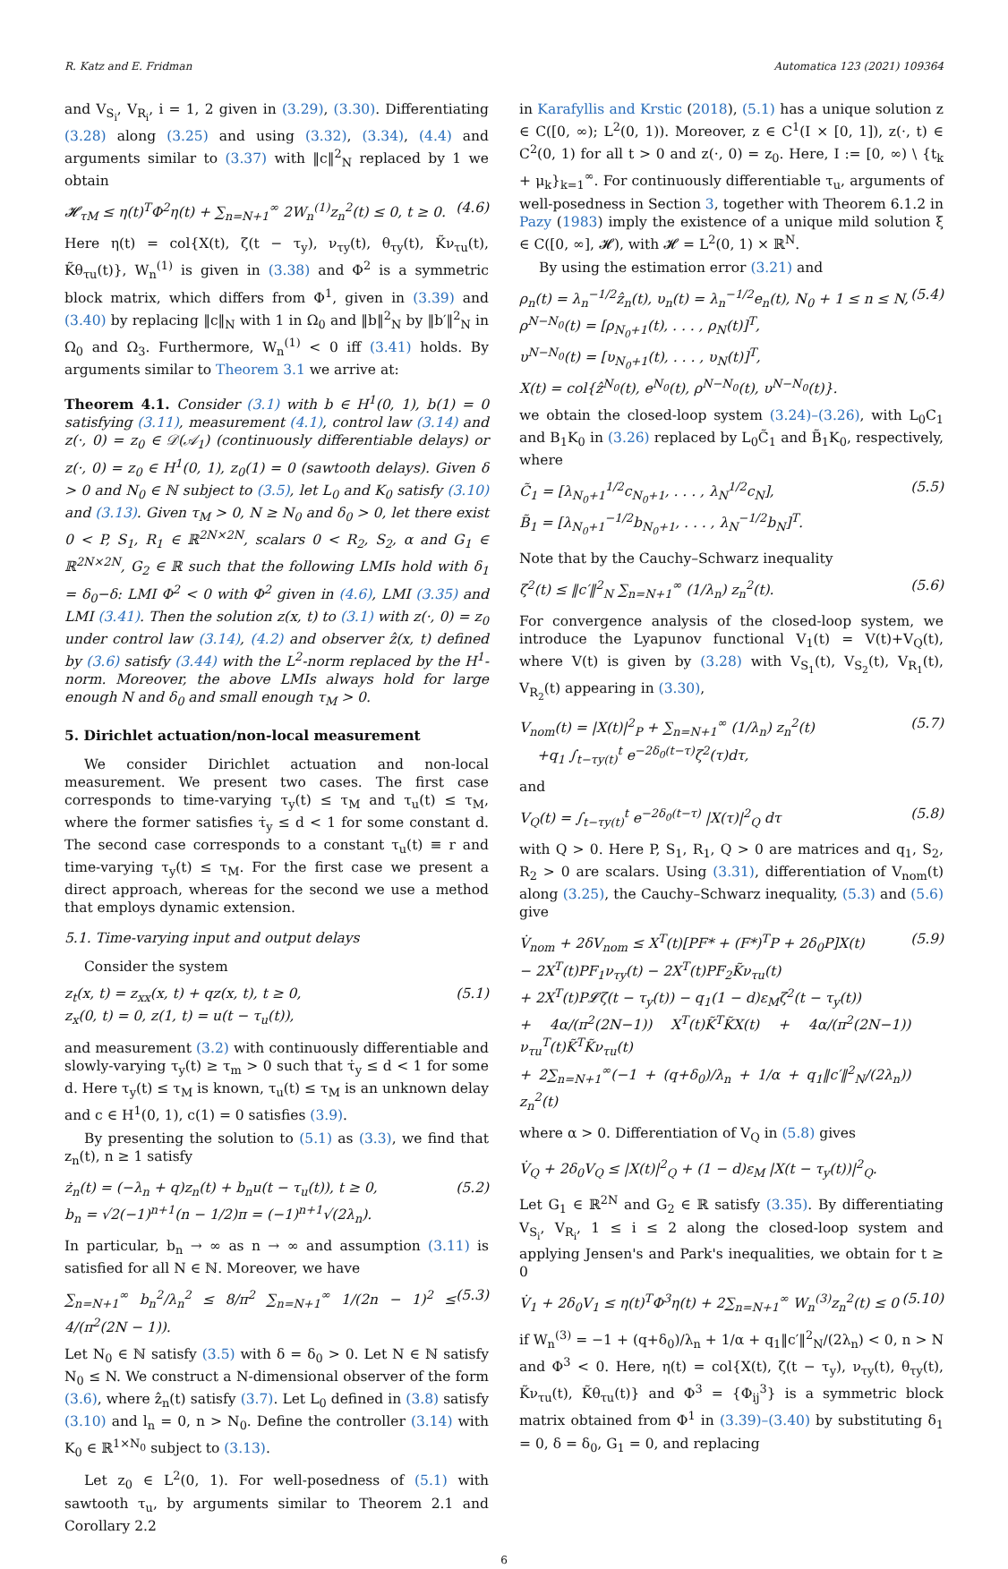R. Katz and E. Fridman Automatica 123 (2021) 109364
and V<sub>S<sub>i</sub></sub>, V<sub>R<sub>i</sub></sub>, i = 1, 2 given in (3.29), (3.30). Differentiating (3.28) along (3.25) and using (3.32), (3.34), (4.4) and arguments similar to (3.37) with ‖c‖<sup>2</sup><sub>N</sub> replaced by 1 we obtain
𝓗<sub>τM</sub> ≤ η(t)<sup>T</sup>Φ<sup>2</sup>η(t) + ∑<sub>n=N+1</sub><sup>∞</sup> 2W<sub>n</sub><sup>(1)</sup>z<sub>n</sub><sup>2</sup>(t) ≤ 0, t ≥ 0. (4.6)
Here η(t) = col{X(t), ζ(t − τ<sub>y</sub>), ν<sub>τy</sub>(t), θ<sub>τy</sub>(t), K̃ν<sub>τu</sub>(t), K̃θ<sub>τu</sub>(t)}, W<sub>n</sub><sup>(1)</sup> is given in (3.38) and Φ<sup>2</sup> is a symmetric block matrix, which differs from Φ<sup>1</sup>, given in (3.39) and (3.40) by replacing ‖c‖<sub>N</sub> with 1 in Ω<sub>0</sub> and ‖b‖<sup>2</sup><sub>N</sub> by ‖b′‖<sup>2</sup><sub>N</sub> in Ω<sub>0</sub> and Ω<sub>3</sub>. Furthermore, W<sub>n</sub><sup>(1)</sup> < 0 iff (3.41) holds. By arguments similar to Theorem 3.1 we arrive at:
Theorem 4.1. Consider (3.1) with b ∈ H<sup>1</sup>(0, 1), b(1) = 0 satisfying (3.11), measurement (4.1), control law (3.14) and z(·, 0) = z<sub>0</sub> ∈ 𝒟(𝒜<sub>1</sub>) (continuously differentiable delays) or z(·, 0) = z<sub>0</sub> ∈ H<sup>1</sup>(0, 1), z<sub>0</sub>(1) = 0 (sawtooth delays). Given δ > 0 and N<sub>0</sub> ∈ ℕ subject to (3.5), let L<sub>0</sub> and K<sub>0</sub> satisfy (3.10) and (3.13). Given τ<sub>M</sub> > 0, N ≥ N<sub>0</sub> and δ<sub>0</sub> > 0, let there exist 0 < P, S<sub>1</sub>, R<sub>1</sub> ∈ ℝ<sup>2N×2N</sup>, scalars 0 < R<sub>2</sub>, S<sub>2</sub>, α and G<sub>1</sub> ∈ ℝ<sup>2N×2N</sup>, G<sub>2</sub> ∈ ℝ such that the following LMIs hold with δ<sub>1</sub> = δ<sub>0</sub>−δ: LMI Φ<sup>2</sup> < 0 with Φ<sup>2</sup> given in (4.6), LMI (3.35) and LMI (3.41). Then the solution z(x, t) to (3.1) with z(·, 0) = z<sub>0</sub> under control law (3.14), (4.2) and observer ẑ(x, t) defined by (3.6) satisfy (3.44) with the L<sup>2</sup>-norm replaced by the H<sup>1</sup>-norm. Moreover, the above LMIs always hold for large enough N and δ<sub>0</sub> and small enough τ<sub>M</sub> > 0.
5. Dirichlet actuation/non-local measurement
We consider Dirichlet actuation and non-local measurement. We present two cases. The first case corresponds to time-varying τ<sub>y</sub>(t) ≤ τ<sub>M</sub> and τ<sub>u</sub>(t) ≤ τ<sub>M</sub>, where the former satisfies τ̇<sub>y</sub> ≤ d < 1 for some constant d. The second case corresponds to a constant τ<sub>u</sub>(t) ≡ r and time-varying τ<sub>y</sub>(t) ≤ τ<sub>M</sub>. For the first case we present a direct approach, whereas for the second we use a method that employs dynamic extension.
5.1. Time-varying input and output delays
Consider the system
z<sub>t</sub>(x, t) = z<sub>xx</sub>(x, t) + qz(x, t), t ≥ 0,
z<sub>x</sub>(0, t) = 0, z(1, t) = u(t − τ<sub>u</sub>(t)), (5.1)
and measurement (3.2) with continuously differentiable and slowly-varying τ<sub>y</sub>(t) ≥ τ<sub>m</sub> > 0 such that τ̇<sub>y</sub> ≤ d < 1 for some d. Here τ<sub>y</sub>(t) ≤ τ<sub>M</sub> is known, τ<sub>u</sub>(t) ≤ τ<sub>M</sub> is an unknown delay and c ∈ H<sup>1</sup>(0, 1), c(1) = 0 satisfies (3.9).
By presenting the solution to (5.1) as (3.3), we find that z<sub>n</sub>(t), n ≥ 1 satisfy
ż<sub>n</sub>(t) = (−λ<sub>n</sub> + q)z<sub>n</sub>(t) + b<sub>n</sub>u(t − τ<sub>u</sub>(t)), t ≥ 0,
b<sub>n</sub> = √2(−1)<sup>n+1</sup>(n − 1/2)π = (−1)<sup>n+1</sup>√(2λ<sub>n</sub>). (5.2)
In particular, b<sub>n</sub> → ∞ as n → ∞ and assumption (3.11) is satisfied for all N ∈ ℕ. Moreover, we have
∑<sub>n=N+1</sub><sup>∞</sup> b<sub>n</sub><sup>2</sup>/λ<sub>n</sub><sup>2</sup> ≤ 8/π<sup>2</sup> ∑<sub>n=N+1</sub><sup>∞</sup> 1/(2n − 1)<sup>2</sup> ≤ 4/(π<sup>2</sup>(2N − 1)). (5.3)
Let N<sub>0</sub> ∈ ℕ satisfy (3.5) with δ = δ<sub>0</sub> > 0. Let N ∈ ℕ satisfy N<sub>0</sub> ≤ N. We construct a N-dimensional observer of the form (3.6), where ẑ<sub>n</sub>(t) satisfy (3.7). Let L<sub>0</sub> defined in (3.8) satisfy (3.10) and l<sub>n</sub> = 0, n > N<sub>0</sub>. Define the controller (3.14) with K<sub>0</sub> ∈ ℝ<sup>1×N<sub>0</sub></sup> subject to (3.13).
Let z<sub>0</sub> ∈ L<sup>2</sup>(0, 1). For well-posedness of (5.1) with sawtooth τ<sub>u</sub>, by arguments similar to Theorem 2.1 and Corollary 2.2
in Karafyllis and Krstic (2018), (5.1) has a unique solution z ∈ C([0, ∞); L<sup>2</sup>(0, 1)). Moreover, z ∈ C<sup>1</sup>(I × [0, 1]), z(·, t) ∈ C<sup>2</sup>(0, 1) for all t > 0 and z(·, 0) = z<sub>0</sub>. Here, I := [0, ∞) \ {t<sub>k</sub> + μ<sub>k</sub>}<sub>k=1</sub><sup>∞</sup>. For continuously differentiable τ<sub>u</sub>, arguments of well-posedness in Section 3, together with Theorem 6.1.2 in Pazy (1983) imply the existence of a unique mild solution ξ ∈ C([0, ∞], 𝓗), with 𝓗 = L<sup>2</sup>(0, 1) × ℝ<sup>N</sup>.
By using the estimation error (3.21) and
ρ<sub>n</sub>(t) = λ<sub>n</sub><sup>−1/2</sup>ẑ<sub>n</sub>(t), υ<sub>n</sub>(t) = λ<sub>n</sub><sup>−1/2</sup>e<sub>n</sub>(t), N<sub>0</sub> + 1 ≤ n ≤ N,
ρ<sup>N−N<sub>0</sub></sup>(t) = [ρ<sub>N<sub>0</sub>+1</sub>(t), . . . , ρ<sub>N</sub>(t)]<sup>T</sup>,
υ<sup>N−N<sub>0</sub></sup>(t) = [υ<sub>N<sub>0</sub>+1</sub>(t), . . . , υ<sub>N</sub>(t)]<sup>T</sup>,
X(t) = col{ẑ<sup>N<sub>0</sub></sup>(t), e<sup>N<sub>0</sub></sup>(t), ρ<sup>N−N<sub>0</sub></sup>(t), υ<sup>N−N<sub>0</sub></sup>(t)}. (5.4)
we obtain the closed-loop system (3.24)–(3.26), with L<sub>0</sub>C<sub>1</sub> and B<sub>1</sub>K<sub>0</sub> in (3.26) replaced by L<sub>0</sub>C̃<sub>1</sub> and B̃<sub>1</sub>K<sub>0</sub>, respectively, where
C̃<sub>1</sub> = [λ<sub>N<sub>0</sub>+1</sub><sup>1/2</sup>c<sub>N<sub>0</sub>+1</sub>, . . . , λ<sub>N</sub><sup>1/2</sup>c<sub>N</sub>],
B̃<sub>1</sub> = [λ<sub>N<sub>0</sub>+1</sub><sup>−1/2</sup>b<sub>N<sub>0</sub>+1</sub>, . . . , λ<sub>N</sub><sup>−1/2</sup>b<sub>N</sub>]<sup>T</sup>. (5.5)
Note that by the Cauchy–Schwarz inequality
ζ<sup>2</sup>(t) ≤ ‖c′‖<sup>2</sup><sub>N</sub> ∑<sub>n=N+1</sub><sup>∞</sup> (1/λ<sub>n</sub>) z<sub>n</sub><sup>2</sup>(t). (5.6)
For convergence analysis of the closed-loop system, we introduce the Lyapunov functional V<sub>1</sub>(t) = V(t)+V<sub>Q</sub>(t), where V(t) is given by (3.28) with V<sub>S<sub>1</sub></sub>(t), V<sub>S<sub>2</sub></sub>(t), V<sub>R<sub>1</sub></sub>(t), V<sub>R<sub>2</sub></sub>(t) appearing in (3.30),
V<sub>nom</sub>(t) = |X(t)|<sup>2</sup><sub>P</sub> + ∑<sub>n=N+1</sub><sup>∞</sup> (1/λ<sub>n</sub>) z<sub>n</sub><sup>2</sup>(t)
+q<sub>1</sub> ∫<sub>t−τy(t)</sub><sup>t</sup> e<sup>−2δ<sub>0</sub>(t−τ)</sup>ζ<sup>2</sup>(τ)dτ, (5.7)
and
V<sub>Q</sub>(t) = ∫<sub>t−τy(t)</sub><sup>t</sup> e<sup>−2δ<sub>0</sub>(t−τ)</sup> |X(τ)|<sup>2</sup><sub>Q</sub> dτ (5.8)
with Q > 0. Here P, S<sub>1</sub>, R<sub>1</sub>, Q > 0 are matrices and q<sub>1</sub>, S<sub>2</sub>, R<sub>2</sub> > 0 are scalars. Using (3.31), differentiation of V<sub>nom</sub>(t) along (3.25), the Cauchy–Schwarz inequality, (5.3) and (5.6) give
V̇<sub>nom</sub> + 2δV<sub>nom</sub> ≤ X<sup>T</sup>(t)[PF* + (F*)<sup>T</sup>P + 2δ<sub>0</sub>P]X(t)
− 2X<sup>T</sup>(t)PF<sub>1</sub>ν<sub>τy</sub>(t) − 2X<sup>T</sup>(t)PF<sub>2</sub>K̃ν<sub>τu</sub>(t)
+ 2X<sup>T</sup>(t)P𝓛ζ(t − τ<sub>y</sub>(t)) − q<sub>1</sub>(1 − d)ε<sub>M</sub>ζ<sup>2</sup>(t − τ<sub>y</sub>(t))
+ 4α/(π<sup>2</sup>(2N−1)) X<sup>T</sup>(t)K̃<sup>T</sup>K̃X(t) + 4α/(π<sup>2</sup>(2N−1)) ν<sub>τu</sub><sup>T</sup>(t)K̃<sup>T</sup>K̃ν<sub>τu</sub>(t)
+ 2∑<sub>n=N+1</sub><sup>∞</sup>(−1 + (q+δ<sub>0</sub>)/λ<sub>n</sub> + 1/α + q<sub>1</sub>‖c′‖<sup>2</sup><sub>N</sub>/(2λ<sub>n</sub>)) z<sub>n</sub><sup>2</sup>(t) (5.9)
where α > 0. Differentiation of V<sub>Q</sub> in (5.8) gives
V̇<sub>Q</sub> + 2δ<sub>0</sub>V<sub>Q</sub> ≤ |X(t)|<sup>2</sup><sub>Q</sub> + (1 − d)ε<sub>M</sub> |X(t − τ<sub>y</sub>(t))|<sup>2</sup><sub>Q</sub>.
Let G<sub>1</sub> ∈ ℝ<sup>2N</sup> and G<sub>2</sub> ∈ ℝ satisfy (3.35). By differentiating V<sub>S<sub>i</sub></sub>, V<sub>R<sub>i</sub></sub>, 1 ≤ i ≤ 2 along the closed-loop system and applying Jensen's and Park's inequalities, we obtain for t ≥ 0
V̇<sub>1</sub> + 2δ<sub>0</sub>V<sub>1</sub> ≤ η(t)<sup>T</sup>Φ<sup>3</sup>η(t) + 2∑<sub>n=N+1</sub><sup>∞</sup> W<sub>n</sub><sup>(3)</sup>z<sub>n</sub><sup>2</sup>(t) ≤ 0 (5.10)
if W<sub>n</sub><sup>(3)</sup> = −1 + (q+δ<sub>0</sub>)/λ<sub>n</sub> + 1/α + q<sub>1</sub>‖c′‖<sup>2</sup><sub>N</sub>/(2λ<sub>n</sub>) < 0, n > N and Φ<sup>3</sup> < 0. Here, η(t) = col{X(t), ζ(t − τ<sub>y</sub>), ν<sub>τy</sub>(t), θ<sub>τy</sub>(t), K̃ν<sub>τu</sub>(t), K̃θ<sub>τu</sub>(t)} and Φ<sup>3</sup> = {Φ<sub>ij</sub><sup>3</sup>} is a symmetric block matrix obtained from Φ<sup>1</sup> in (3.39)–(3.40) by substituting δ<sub>1</sub> = 0, δ = δ<sub>0</sub>, G<sub>1</sub> = 0, and replacing
6